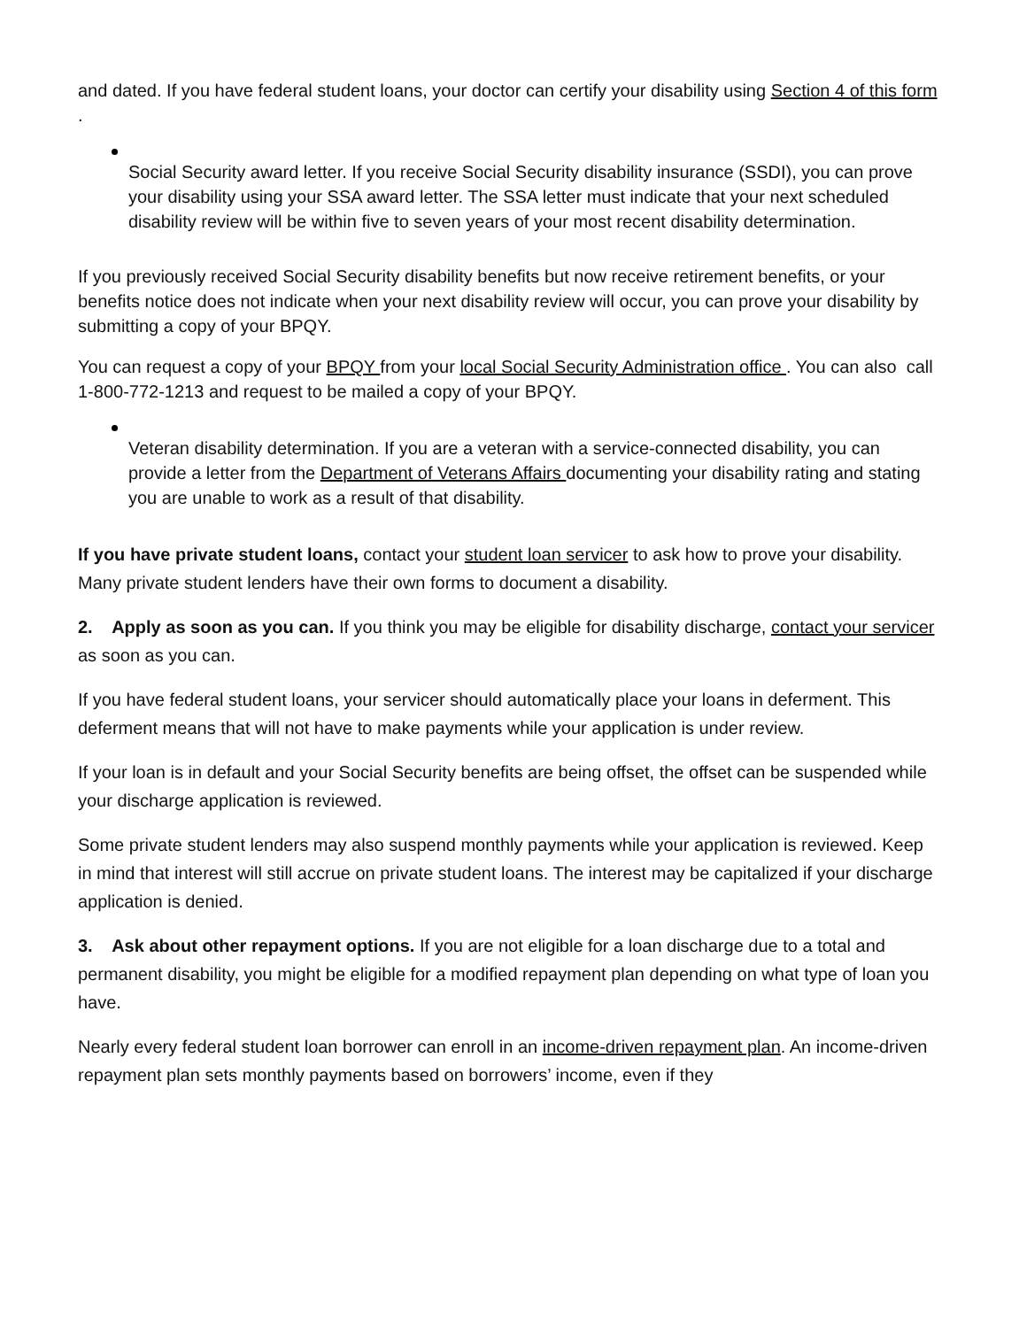and dated. If you have federal student loans, your doctor can certify your disability using Section 4 of this form .
Social Security award letter. If you receive Social Security disability insurance (SSDI), you can prove your disability using your SSA award letter. The SSA letter must indicate that your next scheduled disability review will be within five to seven years of your most recent disability determination.
If you previously received Social Security disability benefits but now receive retirement benefits, or your benefits notice does not indicate when your next disability review will occur, you can prove your disability by submitting a copy of your BPQY.
You can request a copy of your BPQY from your local Social Security Administration office . You can also call 1-800-772-1213 and request to be mailed a copy of your BPQY.
Veteran disability determination. If you are a veteran with a service-connected disability, you can provide a letter from the Department of Veterans Affairs documenting your disability rating and stating you are unable to work as a result of that disability.
If you have private student loans, contact your student loan servicer to ask how to prove your disability. Many private student lenders have their own forms to document a disability.
2. Apply as soon as you can. If you think you may be eligible for disability discharge, contact your servicer as soon as you can.
If you have federal student loans, your servicer should automatically place your loans in deferment. This deferment means that will not have to make payments while your application is under review.
If your loan is in default and your Social Security benefits are being offset, the offset can be suspended while your discharge application is reviewed.
Some private student lenders may also suspend monthly payments while your application is reviewed. Keep in mind that interest will still accrue on private student loans. The interest may be capitalized if your discharge application is denied.
3. Ask about other repayment options. If you are not eligible for a loan discharge due to a total and permanent disability, you might be eligible for a modified repayment plan depending on what type of loan you have.
Nearly every federal student loan borrower can enroll in an income-driven repayment plan. An income-driven repayment plan sets monthly payments based on borrowers’ income, even if they